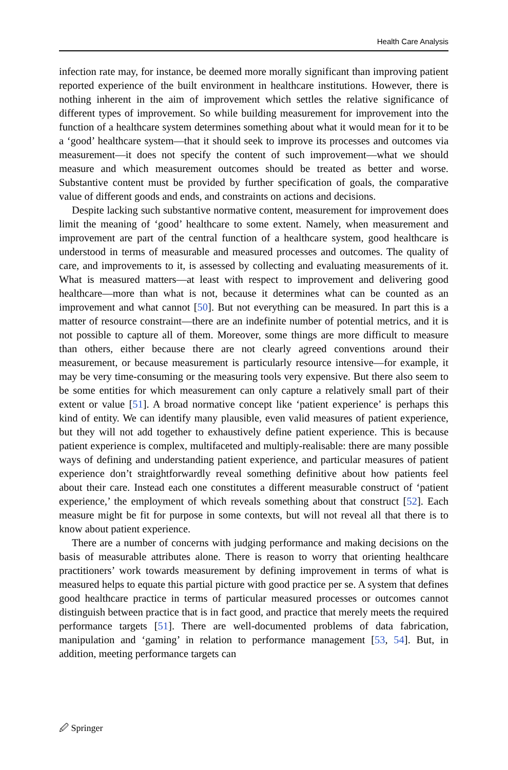Health Care Analysis
infection rate may, for instance, be deemed more morally significant than improving patient reported experience of the built environment in healthcare institutions. However, there is nothing inherent in the aim of improvement which settles the relative significance of different types of improvement. So while building measurement for improvement into the function of a healthcare system determines something about what it would mean for it to be a ‘good’ healthcare system—that it should seek to improve its processes and outcomes via measurement—it does not specify the content of such improvement—what we should measure and which measurement outcomes should be treated as better and worse. Substantive content must be provided by further specification of goals, the comparative value of different goods and ends, and constraints on actions and decisions.
Despite lacking such substantive normative content, measurement for improvement does limit the meaning of ‘good’ healthcare to some extent. Namely, when measurement and improvement are part of the central function of a healthcare system, good healthcare is understood in terms of measurable and measured processes and outcomes. The quality of care, and improvements to it, is assessed by collecting and evaluating measurements of it. What is measured matters—at least with respect to improvement and delivering good healthcare—more than what is not, because it determines what can be counted as an improvement and what cannot [50]. But not everything can be measured. In part this is a matter of resource constraint—there are an indefinite number of potential metrics, and it is not possible to capture all of them. Moreover, some things are more difficult to measure than others, either because there are not clearly agreed conventions around their measurement, or because measurement is particularly resource intensive—for example, it may be very time-consuming or the measuring tools very expensive. But there also seem to be some entities for which measurement can only capture a relatively small part of their extent or value [51]. A broad normative concept like ‘patient experience’ is perhaps this kind of entity. We can identify many plausible, even valid measures of patient experience, but they will not add together to exhaustively define patient experience. This is because patient experience is complex, multifaceted and multiply-realisable: there are many possible ways of defining and understanding patient experience, and particular measures of patient experience don’t straightforwardly reveal something definitive about how patients feel about their care. Instead each one constitutes a different measurable construct of ‘patient experience,’ the employment of which reveals something about that construct [52]. Each measure might be fit for purpose in some contexts, but will not reveal all that there is to know about patient experience.
There are a number of concerns with judging performance and making decisions on the basis of measurable attributes alone. There is reason to worry that orienting healthcare practitioners’ work towards measurement by defining improvement in terms of what is measured helps to equate this partial picture with good practice per se. A system that defines good healthcare practice in terms of particular measured processes or outcomes cannot distinguish between practice that is in fact good, and practice that merely meets the required performance targets [51]. There are well-documented problems of data fabrication, manipulation and ‘gaming’ in relation to performance management [53, 54]. But, in addition, meeting performance targets can
🖉 Springer